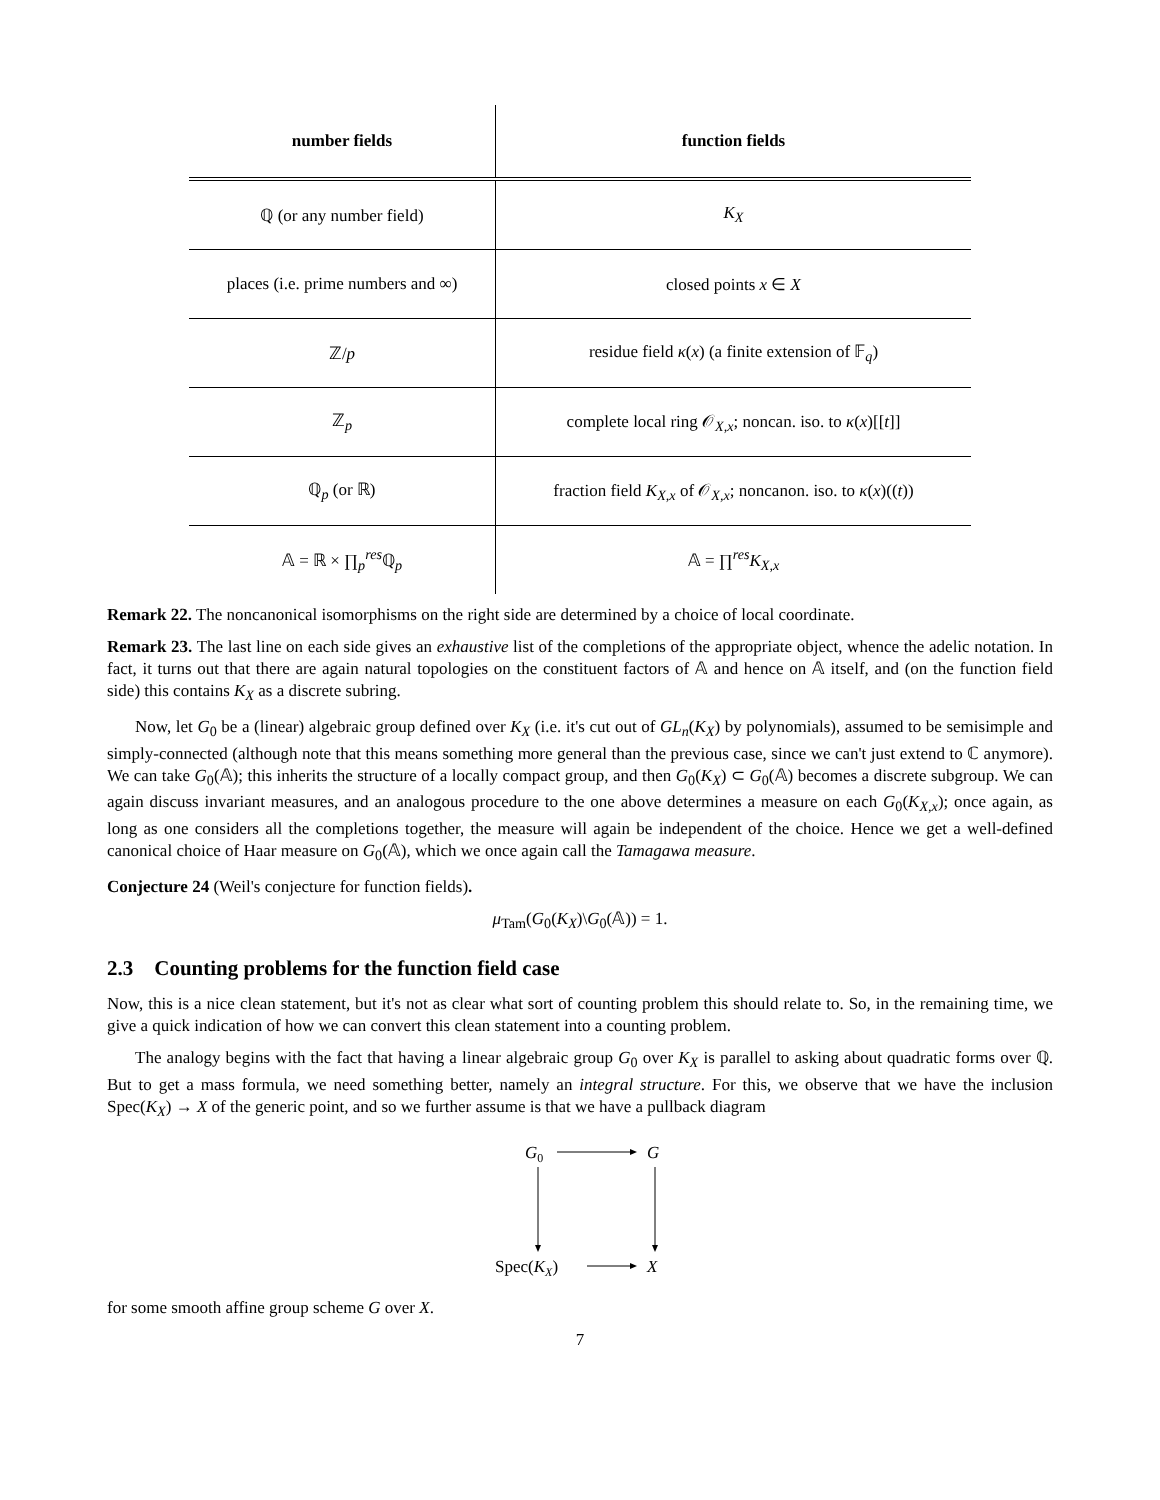| number fields | function fields |
| --- | --- |
| ℚ (or any number field) | K<sub>X</sub> |
| places (i.e. prime numbers and ∞) | closed points x ∈ X |
| ℤ/ p | residue field κ ( x ) (a finite extension of 𝔽<sub>q</sub>) |
| ℤ<sub>p</sub> | complete local ring 𝒪<sub>X,x</sub>; noncan. iso. to κ ( x )[[ t ]] |
| ℚ<sub>p</sub> (or ℝ) | fraction field K<sub>X,x</sub> of 𝒪<sub>X,x</sub>; noncanon. iso. to κ ( x )(( t )) |
| 𝔸 = ℝ × ∏<sub>p</sub><sup>res</sup>ℚ<sub>p</sub> | 𝔸 = ∏<sup>res</sup> K<sub>X,x</sub> |
Remark 22. The noncanonical isomorphisms on the right side are determined by a choice of local coordinate.
Remark 23. The last line on each side gives an exhaustive list of the completions of the appropriate object, whence the adelic notation. In fact, it turns out that there are again natural topologies on the constituent factors of 𝔸 and hence on 𝔸 itself, and (on the function field side) this contains K<sub>X</sub> as a discrete subring.
Now, let G<sub>0</sub> be a (linear) algebraic group defined over K<sub>X</sub> (i.e. it's cut out of GL<sub>n</sub>(K<sub>X</sub>) by polynomials), assumed to be semisimple and simply-connected (although note that this means something more general than the previous case, since we can't just extend to ℂ anymore). We can take G<sub>0</sub>(𝔸); this inherits the structure of a locally compact group, and then G<sub>0</sub>(K<sub>X</sub>) ⊂ G<sub>0</sub>(𝔸) becomes a discrete subgroup. We can again discuss invariant measures, and an analogous procedure to the one above determines a measure on each G<sub>0</sub>(K<sub>X,x</sub>); once again, as long as one considers all the completions together, the measure will again be independent of the choice. Hence we get a well-defined canonical choice of Haar measure on G<sub>0</sub>(𝔸), which we once again call the Tamagawa measure.
Conjecture 24 (Weil's conjecture for function fields).
μ<sub>Tam</sub>(G<sub>0</sub>(K<sub>X</sub>)\G<sub>0</sub>(𝔸)) = 1.
2.3 Counting problems for the function field case
Now, this is a nice clean statement, but it's not as clear what sort of counting problem this should relate to. So, in the remaining time, we give a quick indication of how we can convert this clean statement into a counting problem.
The analogy begins with the fact that having a linear algebraic group G<sub>0</sub> over K<sub>X</sub> is parallel to asking about quadratic forms over ℚ. But to get a mass formula, we need something better, namely an integral structure. For this, we observe that we have the inclusion Spec(K<sub>X</sub>) → X of the generic point, and so we further assume is that we have a pullback diagram
G0
G
Spec(KX)
X
for some smooth affine group scheme G over X.
7